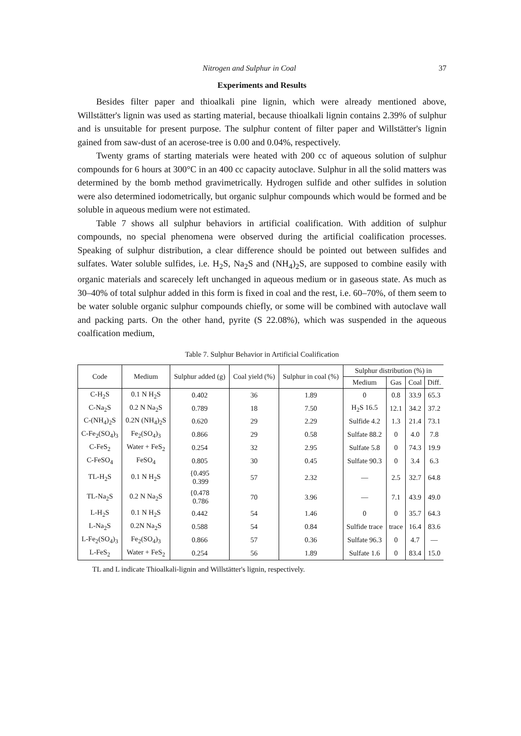Nitrogen and Sulphur in Coal 37
Experiments and Results
Besides filter paper and thioalkali pine lignin, which were already mentioned above, Willstätter's lignin was used as starting material, because thioalkali lignin contains 2.39% of sulphur and is unsuitable for present purpose. The sulphur content of filter paper and Willstätter's lignin gained from saw-dust of an acerose-tree is 0.00 and 0.04%, respectively.
Twenty grams of starting materials were heated with 200 cc of aqueous solution of sulphur compounds for 6 hours at 300°C in an 400 cc capacity autoclave. Sulphur in all the solid matters was determined by the bomb method gravimetrically. Hydrogen sulfide and other sulfides in solution were also determined iodometrically, but organic sulphur compounds which would be formed and be soluble in aqueous medium were not estimated.
Table 7 shows all sulphur behaviors in artificial coalification. With addition of sulphur compounds, no special phenomena were observed during the artificial coalification processes. Speaking of sulphur distribution, a clear difference should be pointed out between sulfides and sulfates. Water soluble sulfides, i.e. H<sub>2</sub>S, Na<sub>2</sub>S and (NH<sub>4</sub>)<sub>2</sub>S, are supposed to combine easily with organic materials and scarecely left unchanged in aqueous medium or in gaseous state. As much as 30–40% of total sulphur added in this form is fixed in coal and the rest, i.e. 60–70%, of them seem to be water soluble organic sulphur compounds chiefly, or some will be combined with autoclave wall and packing parts. On the other hand, pyrite (S 22.08%), which was suspended in the aqueous coalfication medium,
Table 7. Sulphur Behavior in Artificial Coalification
| Code | Medium | Sulphur added (g) | Coal yield (%) | Sulphur in coal (%) | Sulphur distribution (%) in | | | |
| --- | --- | --- | --- | --- | --- | --- | --- | --- |
| | | | | | Medium | Gas | Coal | Diff. |
| C-H<sub>2</sub>S | 0.1 N H<sub>2</sub>S | 0.402 | 36 | 1.89 | 0 | 0.8 | 33.9 | 65.3 |
| C-Na<sub>2</sub>S | 0.2 N Na<sub>2</sub>S | 0.789 | 18 | 7.50 | H<sub>2</sub>S 16.5 | 12.1 | 34.2 | 37.2 |
| C-(NH<sub>4</sub>)<sub>2</sub>S | 0.2N (NH<sub>4</sub>)<sub>2</sub>S | 0.620 | 29 | 2.29 | Sulfide 4.2 | 1.3 | 21.4 | 73.1 |
| C-Fe<sub>2</sub>(SO<sub>4</sub>)<sub>3</sub> | Fe<sub>2</sub>(SO<sub>4</sub>)<sub>3</sub> | 0.866 | 29 | 0.58 | Sulfate 88.2 | 0 | 4.0 | 7.8 |
| C-FeS<sub>2</sub> | Water + FeS<sub>2</sub> | 0.254 | 32 | 2.95 | Sulfate 5.8 | 0 | 74.3 | 19.9 |
| C-FeSO<sub>4</sub> | FeSO<sub>4</sub> | 0.805 | 30 | 0.45 | Sulfate 90.3 | 0 | 3.4 | 6.3 |
| TL-H<sub>2</sub>S | 0.1 N H<sub>2</sub>S | {0.495 0.399 | 57 | 2.32 | — | 2.5 | 32.7 | 64.8 |
| TL-Na<sub>2</sub>S | 0.2 N Na<sub>2</sub>S | {0.478 0.786 | 70 | 3.96 | — | 7.1 | 43.9 | 49.0 |
| L-H<sub>2</sub>S | 0.1 N H<sub>2</sub>S | 0.442 | 54 | 1.46 | 0 | 0 | 35.7 | 64.3 |
| L-Na<sub>2</sub>S | 0.2N Na<sub>2</sub>S | 0.588 | 54 | 0.84 | Sulfide trace | trace | 16.4 | 83.6 |
| L-Fe<sub>2</sub>(SO<sub>4</sub>)<sub>3</sub> | Fe<sub>2</sub>(SO<sub>4</sub>)<sub>3</sub> | 0.866 | 57 | 0.36 | Sulfate 96.3 | 0 | 4.7 | — |
| L-FeS<sub>2</sub> | Water + FeS<sub>2</sub> | 0.254 | 56 | 1.89 | Sulfate 1.6 | 0 | 83.4 | 15.0 |
TL and L indicate Thioalkali-lignin and Willstätter's lignin, respectively.